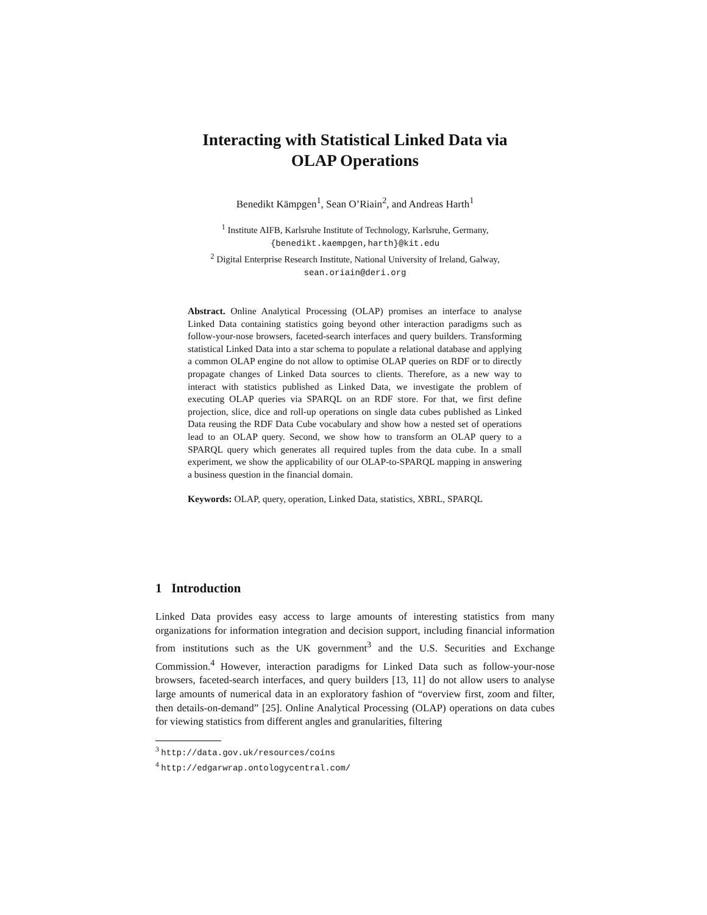Interacting with Statistical Linked Data via
OLAP Operations
Benedikt Kämpgen<sup>1</sup>, Sean O’Riain<sup>2</sup>, and Andreas Harth<sup>1</sup>
<sup>1</sup> Institute AIFB, Karlsruhe Institute of Technology, Karlsruhe, Germany,
{benedikt.kaempgen,harth}@kit.edu
<sup>2</sup> Digital Enterprise Research Institute, National University of Ireland, Galway,
sean.oriain@deri.org
Abstract. Online Analytical Processing (OLAP) promises an interface to analyse Linked Data containing statistics going beyond other interaction paradigms such as follow-your-nose browsers, faceted-search interfaces and query builders. Transforming statistical Linked Data into a star schema to populate a relational database and applying a common OLAP engine do not allow to optimise OLAP queries on RDF or to directly propagate changes of Linked Data sources to clients. Therefore, as a new way to interact with statistics published as Linked Data, we investigate the problem of executing OLAP queries via SPARQL on an RDF store. For that, we first define projection, slice, dice and roll-up operations on single data cubes published as Linked Data reusing the RDF Data Cube vocabulary and show how a nested set of operations lead to an OLAP query. Second, we show how to transform an OLAP query to a SPARQL query which generates all required tuples from the data cube. In a small experiment, we show the applicability of our OLAP-to-SPARQL mapping in answering a business question in the financial domain.
Keywords: OLAP, query, operation, Linked Data, statistics, XBRL, SPARQL
1 Introduction
Linked Data provides easy access to large amounts of interesting statistics from many organizations for information integration and decision support, including financial information from institutions such as the UK government<sup>3</sup> and the U.S. Securities and Exchange Commission.<sup>4</sup> However, interaction paradigms for Linked Data such as follow-your-nose browsers, faceted-search interfaces, and query builders [13, 11] do not allow users to analyse large amounts of numerical data in an exploratory fashion of “overview first, zoom and filter, then details-on-demand” [25]. Online Analytical Processing (OLAP) operations on data cubes for viewing statistics from different angles and granularities, filtering
<sup>3</sup> http://data.gov.uk/resources/coins
<sup>4</sup> http://edgarwrap.ontologycentral.com/